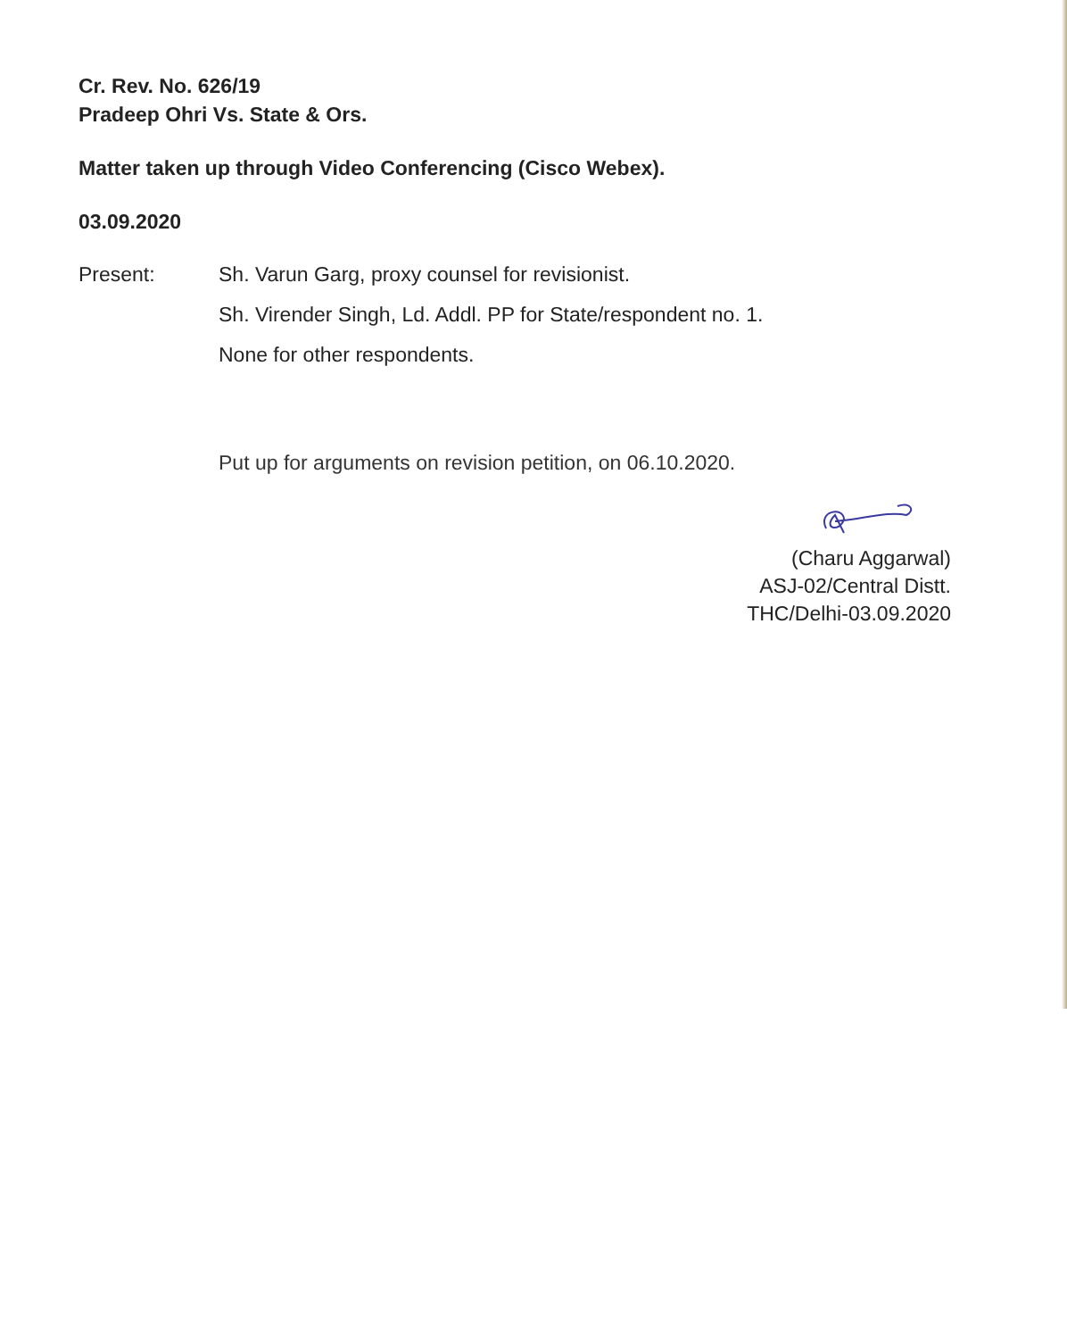Cr. Rev. No. 626/19
Pradeep Ohri Vs. State & Ors.
Matter taken up through Video Conferencing (Cisco Webex).
03.09.2020
Present: Sh. Varun Garg, proxy counsel for revisionist.
Sh. Virender Singh, Ld. Addl. PP for State/respondent no. 1.
None for other respondents.
Put up for arguments on revision petition, on 06.10.2020.
(Charu Aggarwal)
ASJ-02/Central Distt.
THC/Delhi-03.09.2020